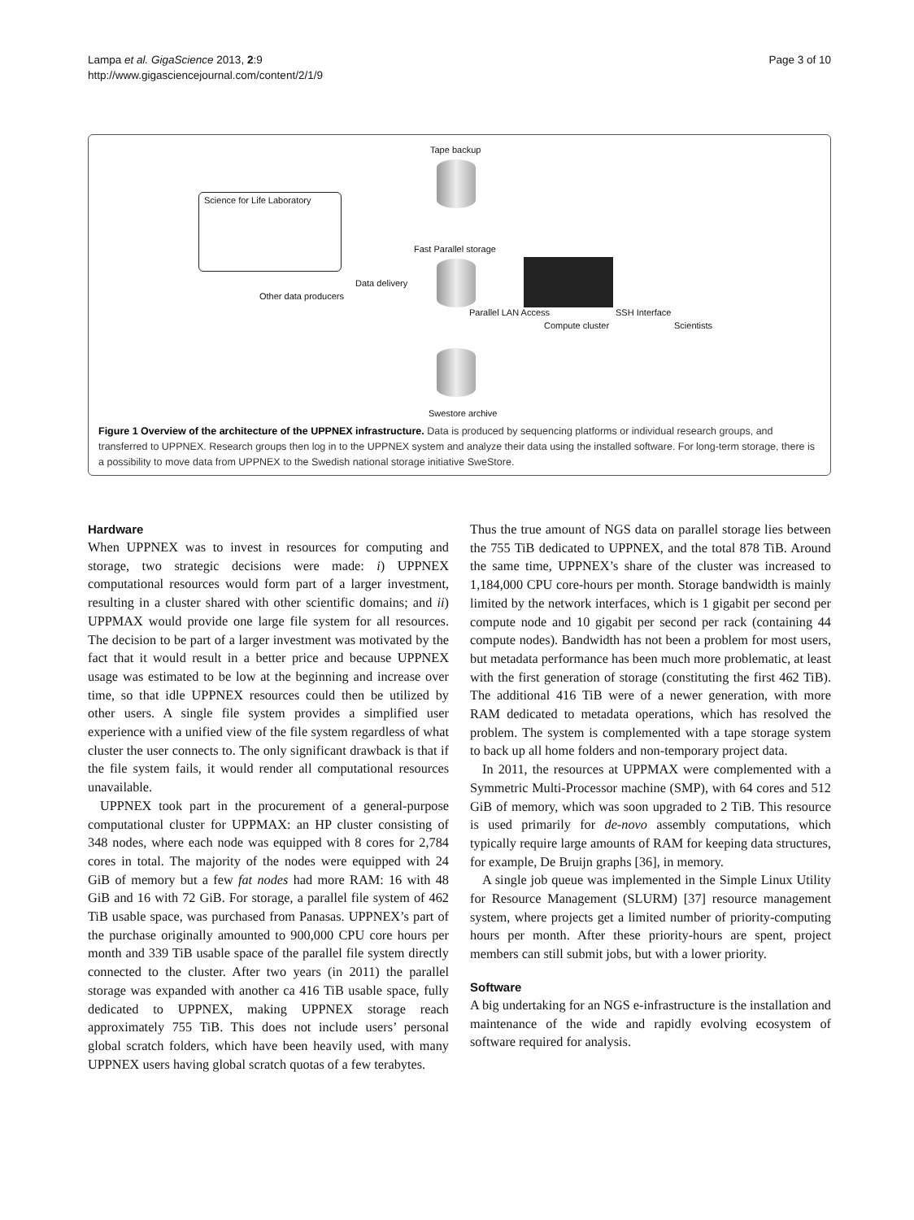Lampa et al. GigaScience 2013, 2:9
http://www.gigasciencejournal.com/content/2/1/9
Page 3 of 10
Tape backup
Science for Life Laboratory
Fast Parallel storage
Data delivery
Other data producers
Parallel LAN Access SSH Interface
Compute cluster Scientists
Swestore archive
Figure 1 Overview of the architecture of the UPPNEX infrastructure. Data is produced by sequencing platforms or individual research groups, and transferred to UPPNEX. Research groups then log in to the UPPNEX system and analyze their data using the installed software. For long-term storage, there is a possibility to move data from UPPNEX to the Swedish national storage initiative SweStore.
Hardware
When UPPNEX was to invest in resources for computing and storage, two strategic decisions were made: i) UPPNEX computational resources would form part of a larger investment, resulting in a cluster shared with other scientific domains; and ii) UPPMAX would provide one large file system for all resources. The decision to be part of a larger investment was motivated by the fact that it would result in a better price and because UPPNEX usage was estimated to be low at the beginning and increase over time, so that idle UPPNEX resources could then be utilized by other users. A single file system provides a simplified user experience with a unified view of the file system regardless of what cluster the user connects to. The only significant drawback is that if the file system fails, it would render all computational resources unavailable.
UPPNEX took part in the procurement of a general-purpose computational cluster for UPPMAX: an HP cluster consisting of 348 nodes, where each node was equipped with 8 cores for 2,784 cores in total. The majority of the nodes were equipped with 24 GiB of memory but a few fat nodes had more RAM: 16 with 48 GiB and 16 with 72 GiB. For storage, a parallel file system of 462 TiB usable space, was purchased from Panasas. UPPNEX’s part of the purchase originally amounted to 900,000 CPU core hours per month and 339 TiB usable space of the parallel file system directly connected to the cluster. After two years (in 2011) the parallel storage was expanded with another ca 416 TiB usable space, fully dedicated to UPPNEX, making UPPNEX storage reach approximately 755 TiB. This does not include users’ personal global scratch folders, which have been heavily used, with many UPPNEX users having global scratch quotas of a few terabytes.
Thus the true amount of NGS data on parallel storage lies between the 755 TiB dedicated to UPPNEX, and the total 878 TiB. Around the same time, UPPNEX’s share of the cluster was increased to 1,184,000 CPU core-hours per month. Storage bandwidth is mainly limited by the network interfaces, which is 1 gigabit per second per compute node and 10 gigabit per second per rack (containing 44 compute nodes). Bandwidth has not been a problem for most users, but metadata performance has been much more problematic, at least with the first generation of storage (constituting the first 462 TiB). The additional 416 TiB were of a newer generation, with more RAM dedicated to metadata operations, which has resolved the problem. The system is complemented with a tape storage system to back up all home folders and non-temporary project data.
In 2011, the resources at UPPMAX were complemented with a Symmetric Multi-Processor machine (SMP), with 64 cores and 512 GiB of memory, which was soon upgraded to 2 TiB. This resource is used primarily for de-novo assembly computations, which typically require large amounts of RAM for keeping data structures, for example, De Bruijn graphs [36], in memory.
A single job queue was implemented in the Simple Linux Utility for Resource Management (SLURM) [37] resource management system, where projects get a limited number of priority-computing hours per month. After these priority-hours are spent, project members can still submit jobs, but with a lower priority.
Software
A big undertaking for an NGS e-infrastructure is the installation and maintenance of the wide and rapidly evolving ecosystem of software required for analysis.